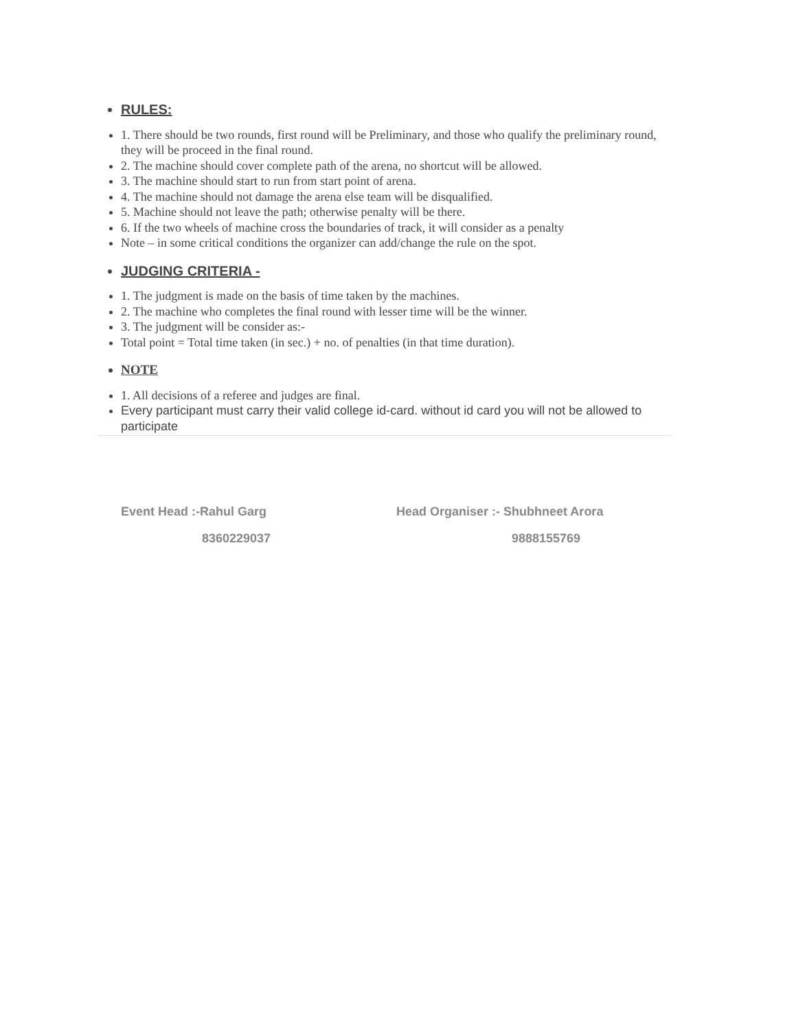RULES:
1. There should be two rounds, first round will be Preliminary, and those who qualify the preliminary round, they will be proceed in the final round.
2. The machine should cover complete path of the arena, no shortcut will be allowed.
3. The machine should start to run from start point of arena.
4. The machine should not damage the arena else team will be disqualified.
5. Machine should not leave the path; otherwise penalty will be there.
6. If the two wheels of machine cross the boundaries of track, it will consider as a penalty
Note – in some critical conditions the organizer can add/change the rule on the spot.
JUDGING CRITERIA -
1. The judgment is made on the basis of time taken by the machines.
2. The machine who completes the final round with lesser time will be the winner.
3. The judgment will be consider as:-
Total point = Total time taken (in sec.) + no. of penalties (in that time duration).
NOTE
1. All decisions of a referee and judges are final.
Every participant must carry their valid college id-card. without id card you will not be allowed to participate
Event Head :-Rahul Garg
8360229037
Head Organiser :- Shubhneet Arora
9888155769